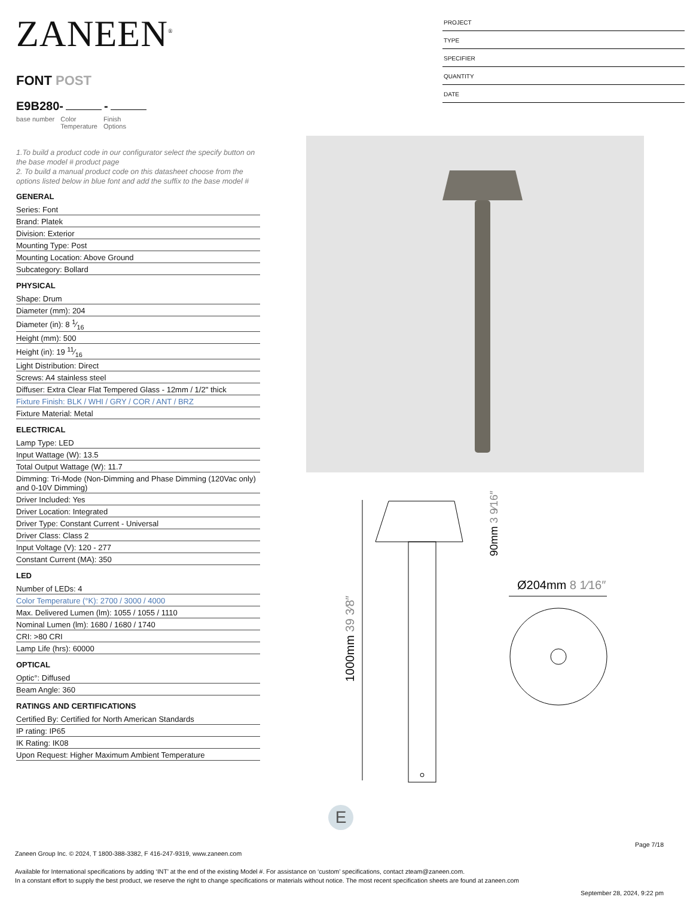ZANEEN<sup>®</sup>
FONT POST
E9B280- -
base number Color
Temperature
Finish
Options
1.To build a product code in our configurator select the specify button on the base model # product page
2. To build a manual product code on this datasheet choose from the options listed below in blue font and add the suffix to the base model #
GENERAL
Series: Font
Brand: Platek
Division: Exterior
Mounting Type: Post
Mounting Location: Above Ground
Subcategory: Bollard
PHYSICAL
Shape: Drum
Diameter (mm): 204
Diameter (in): 8 1⁄16
Height (mm): 500
Height (in): 19 11⁄16
Light Distribution: Direct
Screws: A4 stainless steel
Diffuser: Extra Clear Flat Tempered Glass - 12mm / 1/2" thick
Fixture Finish: BLK / WHI / GRY / COR / ANT / BRZ
Fixture Material: Metal
ELECTRICAL
Lamp Type: LED
Input Wattage (W): 13.5
Total Output Wattage (W): 11.7
Dimming: Tri-Mode (Non-Dimming and Phase Dimming (120Vac only) and 0-10V Dimming)
Driver Included: Yes
Driver Location: Integrated
Driver Type: Constant Current - Universal
Driver Class: Class 2
Input Voltage (V): 120 - 277
Constant Current (MA): 350
LED
Number of LEDs: 4
Color Temperature (°K): 2700 / 3000 / 4000
Max. Delivered Lumen (lm): 1055 / 1055 / 1110
Nominal Lumen (lm): 1680 / 1680 / 1740
CRI: >80 CRI
Lamp Life (hrs): 60000
OPTICAL
Optic°: Diffused
Beam Angle: 360
RATINGS AND CERTIFICATIONS
Certified By: Certified for North American Standards
IP rating: IP65
IK Rating: IK08
Upon Request: Higher Maximum Ambient Temperature
PROJECT
TYPE
SPECIFIER
QUANTITY
DATE
Ø204mm 8 1⁄16″
1000mm 39 3⁄8″
90mm 3 9⁄16″
E
Page 7/18
Zaneen Group Inc. © 2024, T 1800-388-3382, F 416-247-9319, www.zaneen.com
Available for International specifications by adding ‘INT’ at the end of the existing Model #. For assistance on ‘custom’ specifications, contact zteam@zaneen.com.
In a constant effort to supply the best product, we reserve the right to change specifications or materials without notice. The most recent specification sheets are found at zaneen.com
September 28, 2024, 9:22 pm